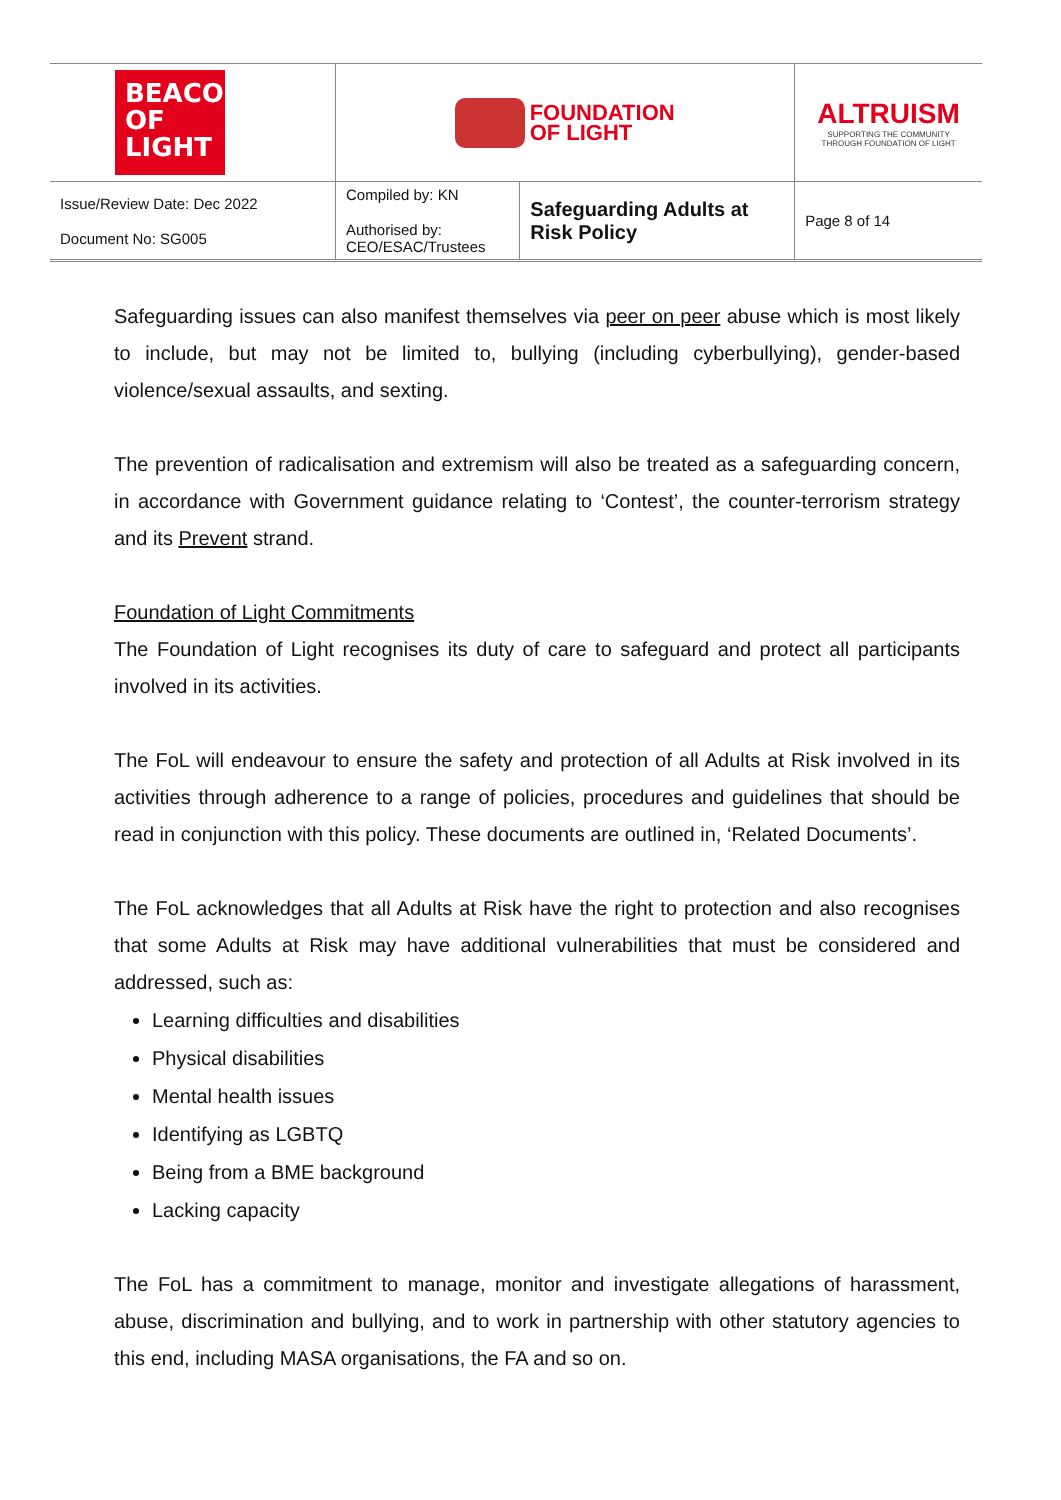| BEACON OF LIGHT | FOUNDATION OF LIGHT | | ALTRUISM SUPPORTING THE COMMUNITY THROUGH FOUNDATION OF LIGHT |
| Issue/Review Date: Dec 2022 Document No: SG005 | Compiled by: KN Authorised by: CEO/ESAC/Trustees | Safeguarding Adults at Risk Policy | Page 8 of 14 |
Safeguarding issues can also manifest themselves via peer on peer abuse which is most likely to include, but may not be limited to, bullying (including cyberbullying), gender-based violence/sexual assaults, and sexting.
The prevention of radicalisation and extremism will also be treated as a safeguarding concern, in accordance with Government guidance relating to ‘Contest’, the counter-terrorism strategy and its Prevent strand.
Foundation of Light Commitments
The Foundation of Light recognises its duty of care to safeguard and protect all participants involved in its activities.
The FoL will endeavour to ensure the safety and protection of all Adults at Risk involved in its activities through adherence to a range of policies, procedures and guidelines that should be read in conjunction with this policy. These documents are outlined in, ‘Related Documents’.
The FoL acknowledges that all Adults at Risk have the right to protection and also recognises that some Adults at Risk may have additional vulnerabilities that must be considered and addressed, such as:
Learning difficulties and disabilities
Physical disabilities
Mental health issues
Identifying as LGBTQ
Being from a BME background
Lacking capacity
The FoL has a commitment to manage, monitor and investigate allegations of harassment, abuse, discrimination and bullying, and to work in partnership with other statutory agencies to this end, including MASA organisations, the FA and so on.